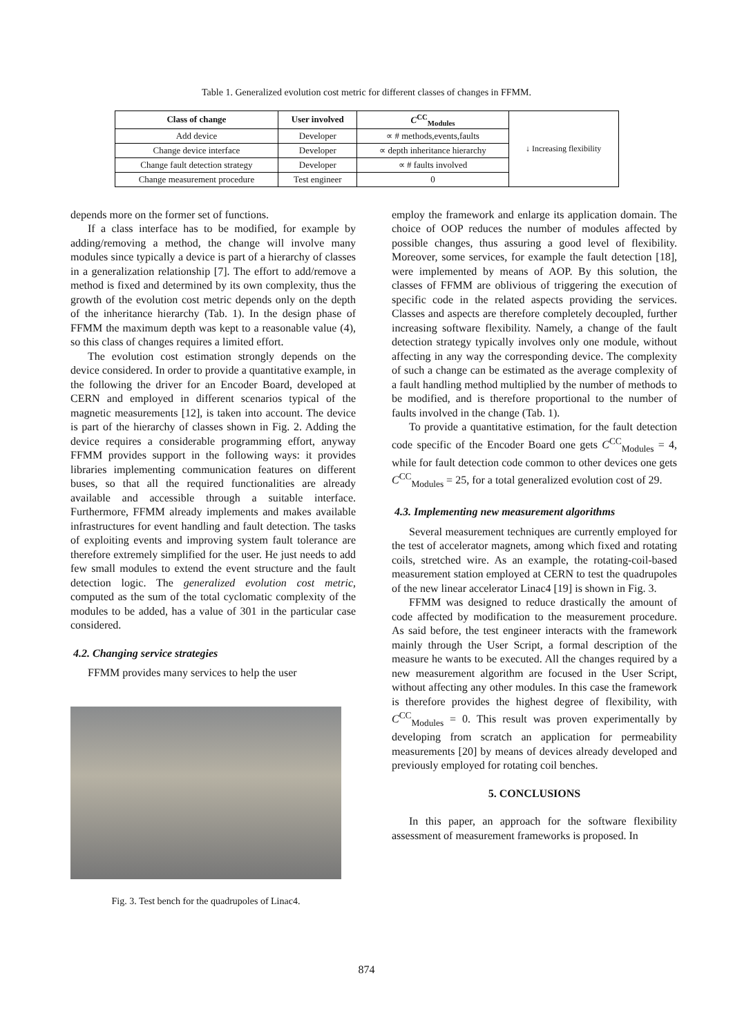Table 1. Generalized evolution cost metric for different classes of changes in FFMM.
| Class of change | User involved | C<sup>CC</sup><sub>Modules</sub> | ↓ Increasing flexibility |
| Add device | Developer | ∝ # methods,events,faults | |
| Change device interface | Developer | ∝ depth inheritance hierarchy | |
| Change fault detection strategy | Developer | ∝ # faults involved | |
| Change measurement procedure | Test engineer | 0 | |
depends more on the former set of functions.
If a class interface has to be modified, for example by adding/removing a method, the change will involve many modules since typically a device is part of a hierarchy of classes in a generalization relationship [7]. The effort to add/remove a method is fixed and determined by its own complexity, thus the growth of the evolution cost metric depends only on the depth of the inheritance hierarchy (Tab. 1). In the design phase of FFMM the maximum depth was kept to a reasonable value (4), so this class of changes requires a limited effort.
The evolution cost estimation strongly depends on the device considered. In order to provide a quantitative example, in the following the driver for an Encoder Board, developed at CERN and employed in different scenarios typical of the magnetic measurements [12], is taken into account. The device is part of the hierarchy of classes shown in Fig. 2. Adding the device requires a considerable programming effort, anyway FFMM provides support in the following ways: it provides libraries implementing communication features on different buses, so that all the required functionalities are already available and accessible through a suitable interface. Furthermore, FFMM already implements and makes available infrastructures for event handling and fault detection. The tasks of exploiting events and improving system fault tolerance are therefore extremely simplified for the user. He just needs to add few small modules to extend the event structure and the fault detection logic. The generalized evolution cost metric, computed as the sum of the total cyclomatic complexity of the modules to be added, has a value of 301 in the particular case considered.
4.2. Changing service strategies
FFMM provides many services to help the user
Fig. 3. Test bench for the quadrupoles of Linac4.
employ the framework and enlarge its application domain. The choice of OOP reduces the number of modules affected by possible changes, thus assuring a good level of flexibility. Moreover, some services, for example the fault detection [18], were implemented by means of AOP. By this solution, the classes of FFMM are oblivious of triggering the execution of specific code in the related aspects providing the services. Classes and aspects are therefore completely decoupled, further increasing software flexibility. Namely, a change of the fault detection strategy typically involves only one module, without affecting in any way the corresponding device. The complexity of such a change can be estimated as the average complexity of a fault handling method multiplied by the number of methods to be modified, and is therefore proportional to the number of faults involved in the change (Tab. 1).
To provide a quantitative estimation, for the fault detection code specific of the Encoder Board one gets C<sup>CC</sup><sub>Modules</sub> = 4, while for fault detection code common to other devices one gets C<sup>CC</sup><sub>Modules</sub> = 25, for a total generalized evolution cost of 29.
4.3. Implementing new measurement algorithms
Several measurement techniques are currently employed for the test of accelerator magnets, among which fixed and rotating coils, stretched wire. As an example, the rotating-coil-based measurement station employed at CERN to test the quadrupoles of the new linear accelerator Linac4 [19] is shown in Fig. 3.
FFMM was designed to reduce drastically the amount of code affected by modification to the measurement procedure. As said before, the test engineer interacts with the framework mainly through the User Script, a formal description of the measure he wants to be executed. All the changes required by a new measurement algorithm are focused in the User Script, without affecting any other modules. In this case the framework is therefore provides the highest degree of flexibility, with C<sup>CC</sup><sub>Modules</sub> = 0. This result was proven experimentally by developing from scratch an application for permeability measurements [20] by means of devices already developed and previously employed for rotating coil benches.
5. CONCLUSIONS
In this paper, an approach for the software flexibility assessment of measurement frameworks is proposed. In
874